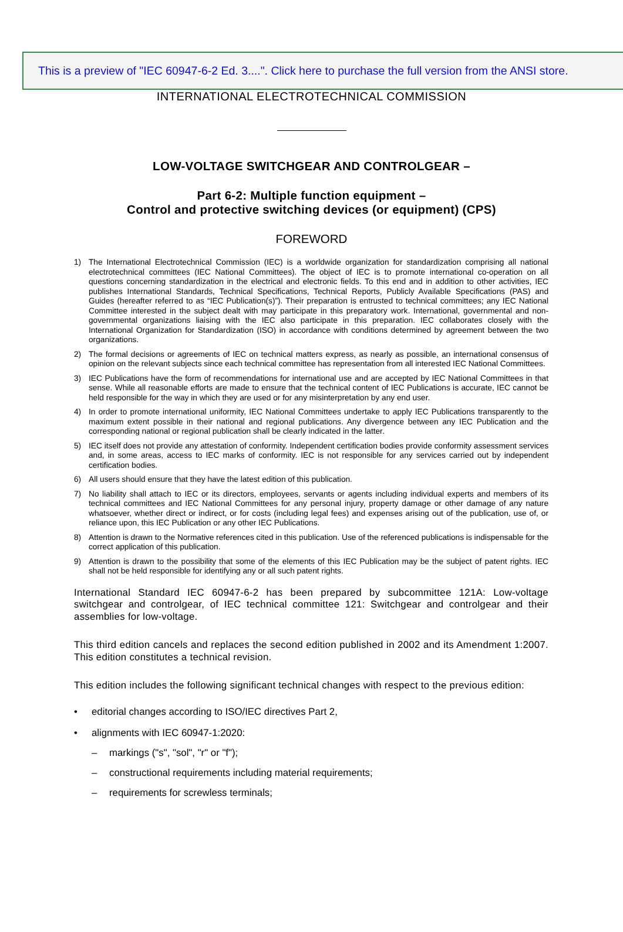This is a preview of "IEC 60947-6-2 Ed. 3....". Click here to purchase the full version from the ANSI store.
INTERNATIONAL ELECTROTECHNICAL COMMISSION
LOW-VOLTAGE SWITCHGEAR AND CONTROLGEAR –
Part 6-2: Multiple function equipment –
Control and protective switching devices (or equipment) (CPS)
FOREWORD
1) The International Electrotechnical Commission (IEC) is a worldwide organization for standardization comprising all national electrotechnical committees (IEC National Committees). The object of IEC is to promote international co-operation on all questions concerning standardization in the electrical and electronic fields. To this end and in addition to other activities, IEC publishes International Standards, Technical Specifications, Technical Reports, Publicly Available Specifications (PAS) and Guides (hereafter referred to as “IEC Publication(s)”). Their preparation is entrusted to technical committees; any IEC National Committee interested in the subject dealt with may participate in this preparatory work. International, governmental and non-governmental organizations liaising with the IEC also participate in this preparation. IEC collaborates closely with the International Organization for Standardization (ISO) in accordance with conditions determined by agreement between the two organizations.
2) The formal decisions or agreements of IEC on technical matters express, as nearly as possible, an international consensus of opinion on the relevant subjects since each technical committee has representation from all interested IEC National Committees.
3) IEC Publications have the form of recommendations for international use and are accepted by IEC National Committees in that sense. While all reasonable efforts are made to ensure that the technical content of IEC Publications is accurate, IEC cannot be held responsible for the way in which they are used or for any misinterpretation by any end user.
4) In order to promote international uniformity, IEC National Committees undertake to apply IEC Publications transparently to the maximum extent possible in their national and regional publications. Any divergence between any IEC Publication and the corresponding national or regional publication shall be clearly indicated in the latter.
5) IEC itself does not provide any attestation of conformity. Independent certification bodies provide conformity assessment services and, in some areas, access to IEC marks of conformity. IEC is not responsible for any services carried out by independent certification bodies.
6) All users should ensure that they have the latest edition of this publication.
7) No liability shall attach to IEC or its directors, employees, servants or agents including individual experts and members of its technical committees and IEC National Committees for any personal injury, property damage or other damage of any nature whatsoever, whether direct or indirect, or for costs (including legal fees) and expenses arising out of the publication, use of, or reliance upon, this IEC Publication or any other IEC Publications.
8) Attention is drawn to the Normative references cited in this publication. Use of the referenced publications is indispensable for the correct application of this publication.
9) Attention is drawn to the possibility that some of the elements of this IEC Publication may be the subject of patent rights. IEC shall not be held responsible for identifying any or all such patent rights.
International Standard IEC 60947-6-2 has been prepared by subcommittee 121A: Low-voltage switchgear and controlgear, of IEC technical committee 121: Switchgear and controlgear and their assemblies for low-voltage.
This third edition cancels and replaces the second edition published in 2002 and its Amendment 1:2007. This edition constitutes a technical revision.
This edition includes the following significant technical changes with respect to the previous edition:
• editorial changes according to ISO/IEC directives Part 2,
• alignments with IEC 60947-1:2020:
– markings ("s", "sol", "r" or "f");
– constructional requirements including material requirements;
– requirements for screwless terminals;